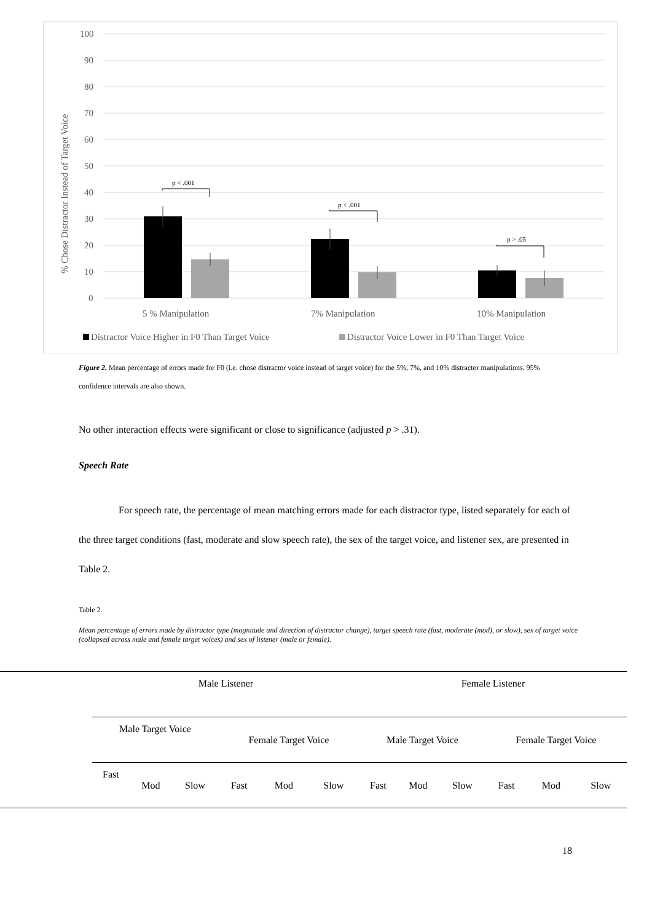100
90
80
70
60
50
40
30
20
10
0
% Chose Distractor Instead of Target Voice
p < .001
p < .001
p > .05
5 % Manipulation
7% Manipulation
10% Manipulation
Distractor Voice Higher in F0 Than Target Voice
Distractor Voice Lower in F0 Than Target Voice
Figure 2. Mean percentage of errors made for F0 (i.e. chose distractor voice instead of target voice) for the 5%, 7%, and 10% distractor manipulations. 95% confidence intervals are also shown.
No other interaction effects were significant or close to significance (adjusted p > .31).
Speech Rate
For speech rate, the percentage of mean matching errors made for each distractor type, listed separately for each of the three target conditions (fast, moderate and slow speech rate), the sex of the target voice, and listener sex, are presented in Table 2.
Table 2.
Mean percentage of errors made by distractor type (magnitude and direction of distractor change), target speech rate (fast, moderate (mod), or slow), sex of target voice (collapsed across male and female target voices) and sex of listener (male or female).
| | Male Listener | | | | | | Female Listener | | | | | |
| | Male Target Voice | | | Female Target Voice | | | Male Target Voice | | | Female Target Voice | | |
| | Fast | Mod | Slow | Fast | Mod | Slow | Fast | Mod | Slow | Fast | Mod | Slow |
18